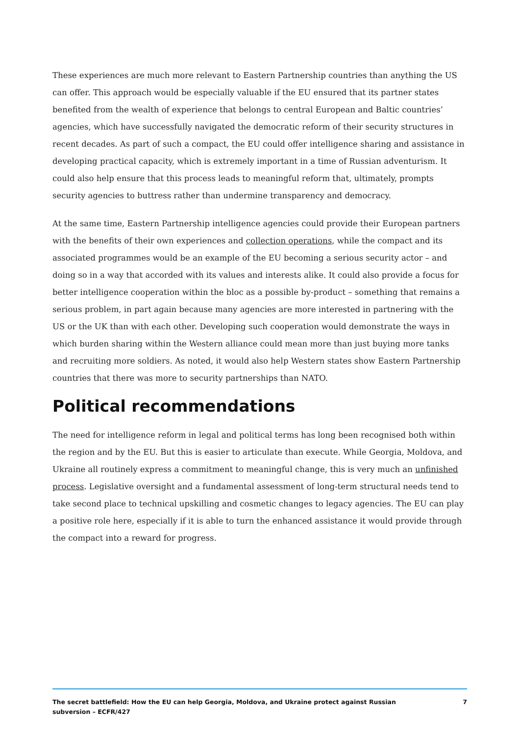These experiences are much more relevant to Eastern Partnership countries than anything the US can offer. This approach would be especially valuable if the EU ensured that its partner states benefited from the wealth of experience that belongs to central European and Baltic countries’ agencies, which have successfully navigated the democratic reform of their security structures in recent decades. As part of such a compact, the EU could offer intelligence sharing and assistance in developing practical capacity, which is extremely important in a time of Russian adventurism. It could also help ensure that this process leads to meaningful reform that, ultimately, prompts security agencies to buttress rather than undermine transparency and democracy.
At the same time, Eastern Partnership intelligence agencies could provide their European partners with the benefits of their own experiences and collection operations, while the compact and its associated programmes would be an example of the EU becoming a serious security actor – and doing so in a way that accorded with its values and interests alike. It could also provide a focus for better intelligence cooperation within the bloc as a possible by-product – something that remains a serious problem, in part again because many agencies are more interested in partnering with the US or the UK than with each other. Developing such cooperation would demonstrate the ways in which burden sharing within the Western alliance could mean more than just buying more tanks and recruiting more soldiers. As noted, it would also help Western states show Eastern Partnership countries that there was more to security partnerships than NATO.
Political recommendations
The need for intelligence reform in legal and political terms has long been recognised both within the region and by the EU. But this is easier to articulate than execute. While Georgia, Moldova, and Ukraine all routinely express a commitment to meaningful change, this is very much an unfinished process. Legislative oversight and a fundamental assessment of long-term structural needs tend to take second place to technical upskilling and cosmetic changes to legacy agencies. The EU can play a positive role here, especially if it is able to turn the enhanced assistance it would provide through the compact into a reward for progress.
The secret battlefield: How the EU can help Georgia, Moldova, and Ukraine protect against Russian
subversion – ECFR/427
7